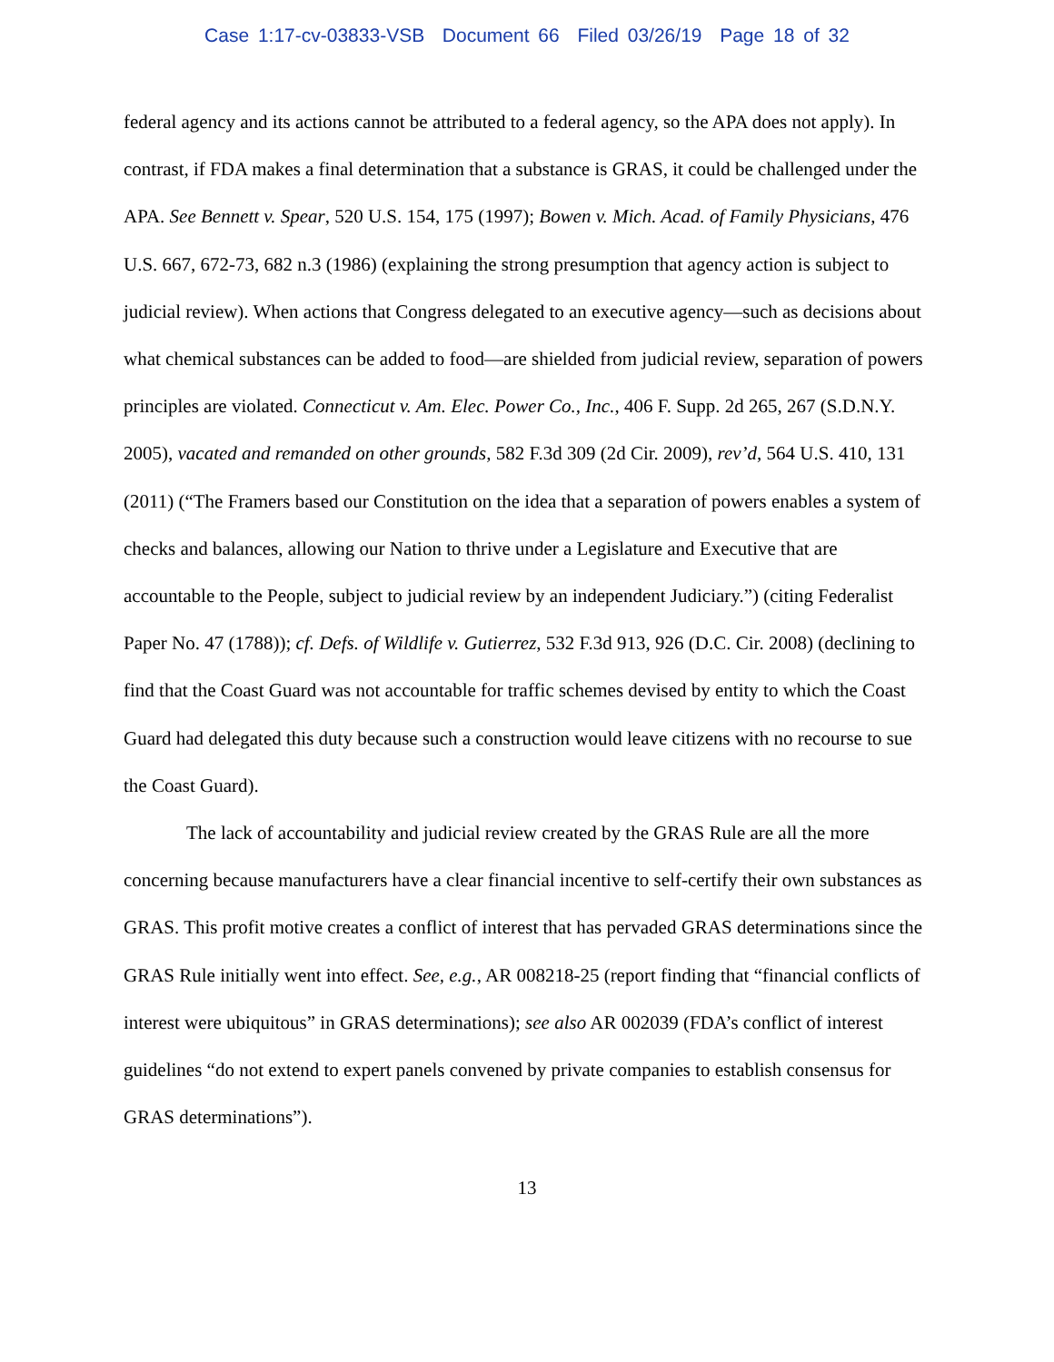Case 1:17-cv-03833-VSB Document 66 Filed 03/26/19 Page 18 of 32
federal agency and its actions cannot be attributed to a federal agency, so the APA does not apply). In contrast, if FDA makes a final determination that a substance is GRAS, it could be challenged under the APA. See Bennett v. Spear, 520 U.S. 154, 175 (1997); Bowen v. Mich. Acad. of Family Physicians, 476 U.S. 667, 672-73, 682 n.3 (1986) (explaining the strong presumption that agency action is subject to judicial review). When actions that Congress delegated to an executive agency—such as decisions about what chemical substances can be added to food—are shielded from judicial review, separation of powers principles are violated. Connecticut v. Am. Elec. Power Co., Inc., 406 F. Supp. 2d 265, 267 (S.D.N.Y. 2005), vacated and remanded on other grounds, 582 F.3d 309 (2d Cir. 2009), rev’d, 564 U.S. 410, 131 (2011) (“The Framers based our Constitution on the idea that a separation of powers enables a system of checks and balances, allowing our Nation to thrive under a Legislature and Executive that are accountable to the People, subject to judicial review by an independent Judiciary.”) (citing Federalist Paper No. 47 (1788)); cf. Defs. of Wildlife v. Gutierrez, 532 F.3d 913, 926 (D.C. Cir. 2008) (declining to find that the Coast Guard was not accountable for traffic schemes devised by entity to which the Coast Guard had delegated this duty because such a construction would leave citizens with no recourse to sue the Coast Guard).
The lack of accountability and judicial review created by the GRAS Rule are all the more concerning because manufacturers have a clear financial incentive to self-certify their own substances as GRAS. This profit motive creates a conflict of interest that has pervaded GRAS determinations since the GRAS Rule initially went into effect. See, e.g., AR 008218-25 (report finding that “financial conflicts of interest were ubiquitous” in GRAS determinations); see also AR 002039 (FDA’s conflict of interest guidelines “do not extend to expert panels convened by private companies to establish consensus for GRAS determinations”).
13